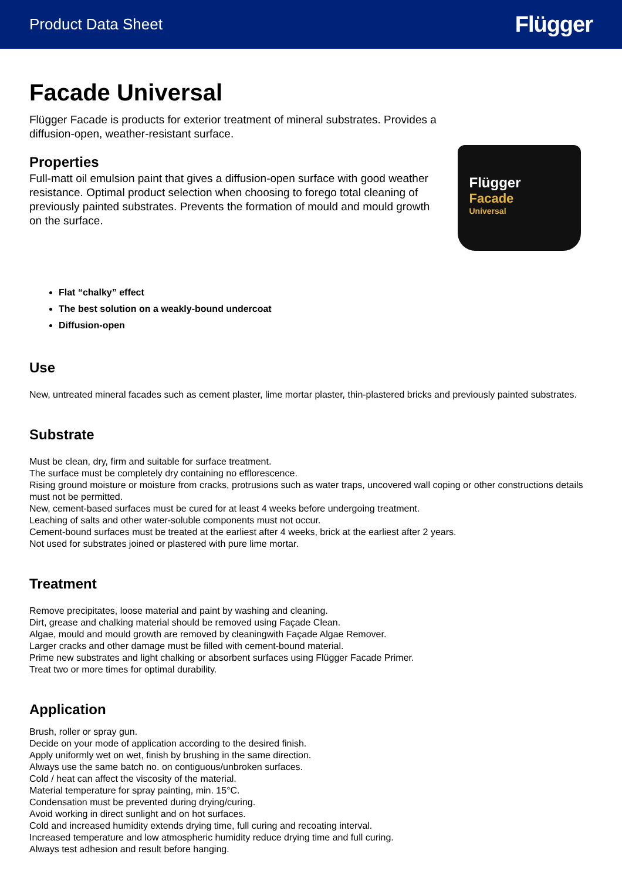Product Data Sheet Flügger
Facade Universal
Flügger Facade is products for exterior treatment of mineral substrates. Provides a diffusion-open, weather-resistant surface.
Properties
Full-matt oil emulsion paint that gives a diffusion-open surface with good weather resistance. Optimal product selection when choosing to forego total cleaning of previously painted substrates. Prevents the formation of mould and mould growth on the surface.
Flügger
Facade
Universal
Flat “chalky” effect
The best solution on a weakly-bound undercoat
Diffusion-open
Use
New, untreated mineral facades such as cement plaster, lime mortar plaster, thin-plastered bricks and previously painted substrates.
Substrate
Must be clean, dry, firm and suitable for surface treatment.
The surface must be completely dry containing no efflorescence.
Rising ground moisture or moisture from cracks, protrusions such as water traps, uncovered wall coping or other constructions details must not be permitted.
New, cement-based surfaces must be cured for at least 4 weeks before undergoing treatment.
Leaching of salts and other water-soluble components must not occur.
Cement-bound surfaces must be treated at the earliest after 4 weeks, brick at the earliest after 2 years.
Not used for substrates joined or plastered with pure lime mortar.
Treatment
Remove precipitates, loose material and paint by washing and cleaning.
Dirt, grease and chalking material should be removed using Façade Clean.
Algae, mould and mould growth are removed by cleaningwith Façade Algae Remover.
Larger cracks and other damage must be filled with cement-bound material.
Prime new substrates and light chalking or absorbent surfaces using Flügger Facade Primer.
Treat two or more times for optimal durability.
Application
Brush, roller or spray gun.
Decide on your mode of application according to the desired finish.
Apply uniformly wet on wet, finish by brushing in the same direction.
Always use the same batch no. on contiguous/unbroken surfaces.
Cold / heat can affect the viscosity of the material.
Material temperature for spray painting, min. 15°C.
Condensation must be prevented during drying/curing.
Avoid working in direct sunlight and on hot surfaces.
Cold and increased humidity extends drying time, full curing and recoating interval.
Increased temperature and low atmospheric humidity reduce drying time and full curing.
Always test adhesion and result before hanging.